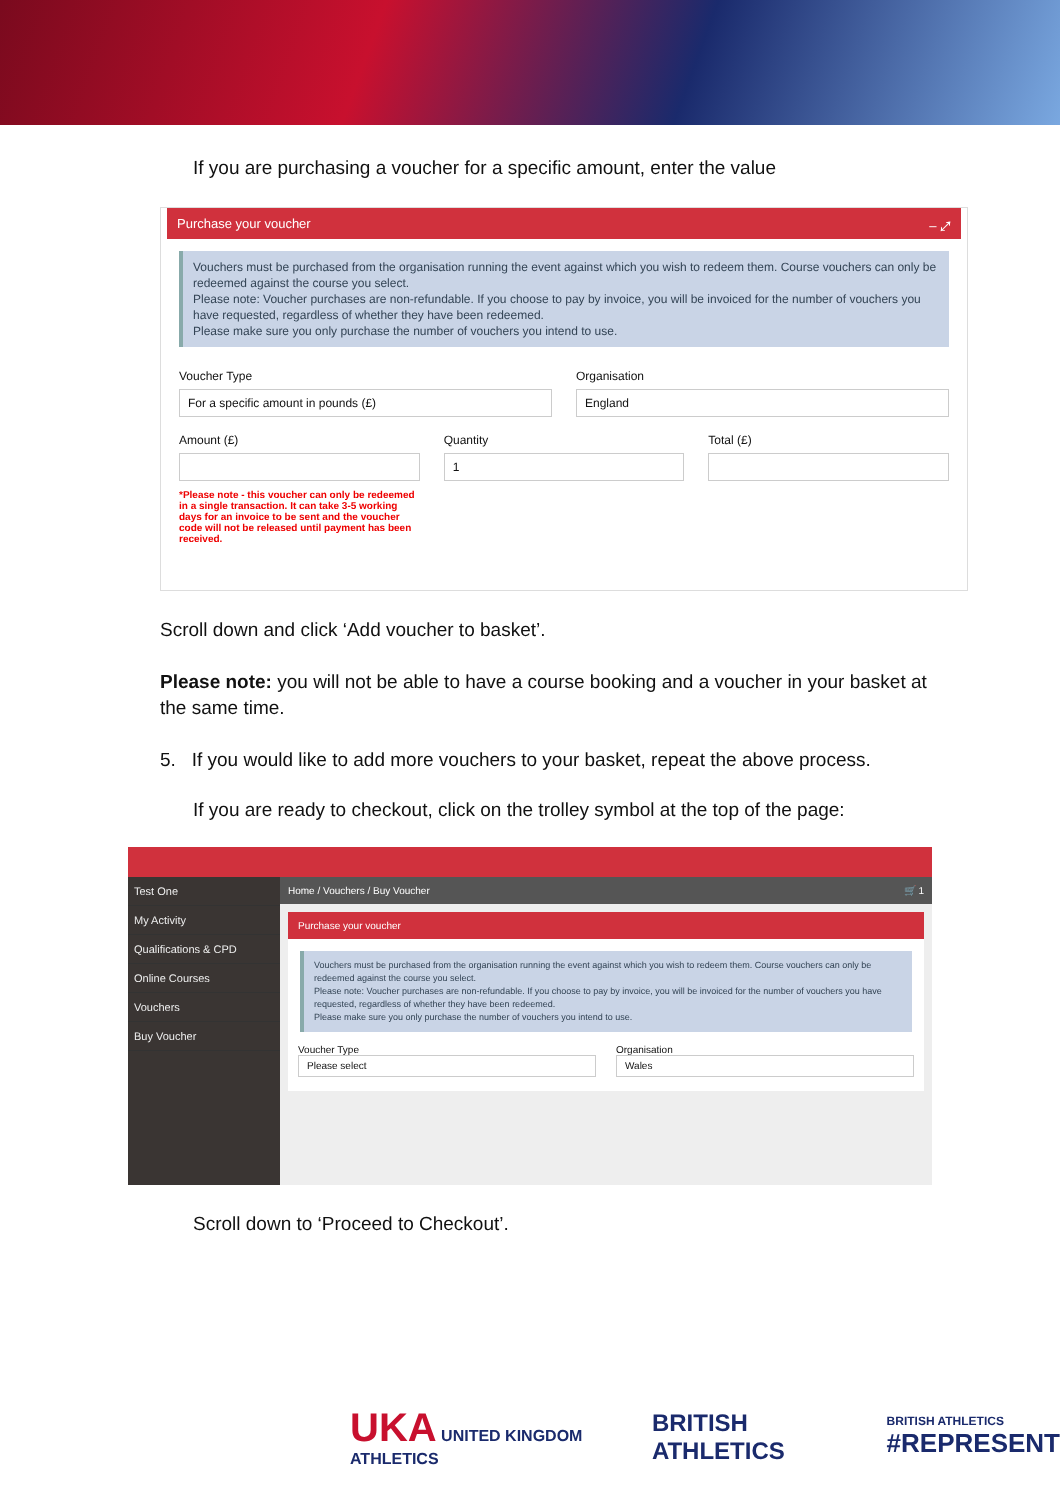If you are purchasing a voucher for a specific amount, enter the value
Purchase your voucher – ⤢
Vouchers must be purchased from the organisation running the event against which you wish to redeem them. Course vouchers can only be redeemed against the course you select.
Please note: Voucher purchases are non-refundable. If you choose to pay by invoice, you will be invoiced for the number of vouchers you have requested, regardless of whether they have been redeemed.
Please make sure you only purchase the number of vouchers you intend to use.
Voucher Type
For a specific amount in pounds (£)
Organisation
England
Amount (£)
*Please note - this voucher can only be redeemed in a single transaction. It can take 3-5 working days for an invoice to be sent and the voucher code will not be released until payment has been received.
Quantity
1
Total (£)
Scroll down and click ‘Add voucher to basket’.
Please note: you will not be able to have a course booking and a voucher in your basket at the same time.
5. If you would like to add more vouchers to your basket, repeat the above process.
If you are ready to checkout, click on the trolley symbol at the top of the page:
Test One
My Activity
Qualifications & CPD
Online Courses
Vouchers
Buy Voucher
Home / Vouchers / Buy Voucher 🛒 1
Purchase your voucher
Vouchers must be purchased from the organisation running the event against which you wish to redeem them. Course vouchers can only be redeemed against the course you select.
Please note: Voucher purchases are non-refundable. If you choose to pay by invoice, you will be invoiced for the number of vouchers you have requested, regardless of whether they have been redeemed.
Please make sure you only purchase the number of vouchers you intend to use.
Voucher Type
Please select
Organisation
Wales
Scroll down to ‘Proceed to Checkout’.
UKA UNITED KINGDOM ATHLETICS
BRITISH ATHLETICS
BRITISH ATHLETICS
#REPRESENT